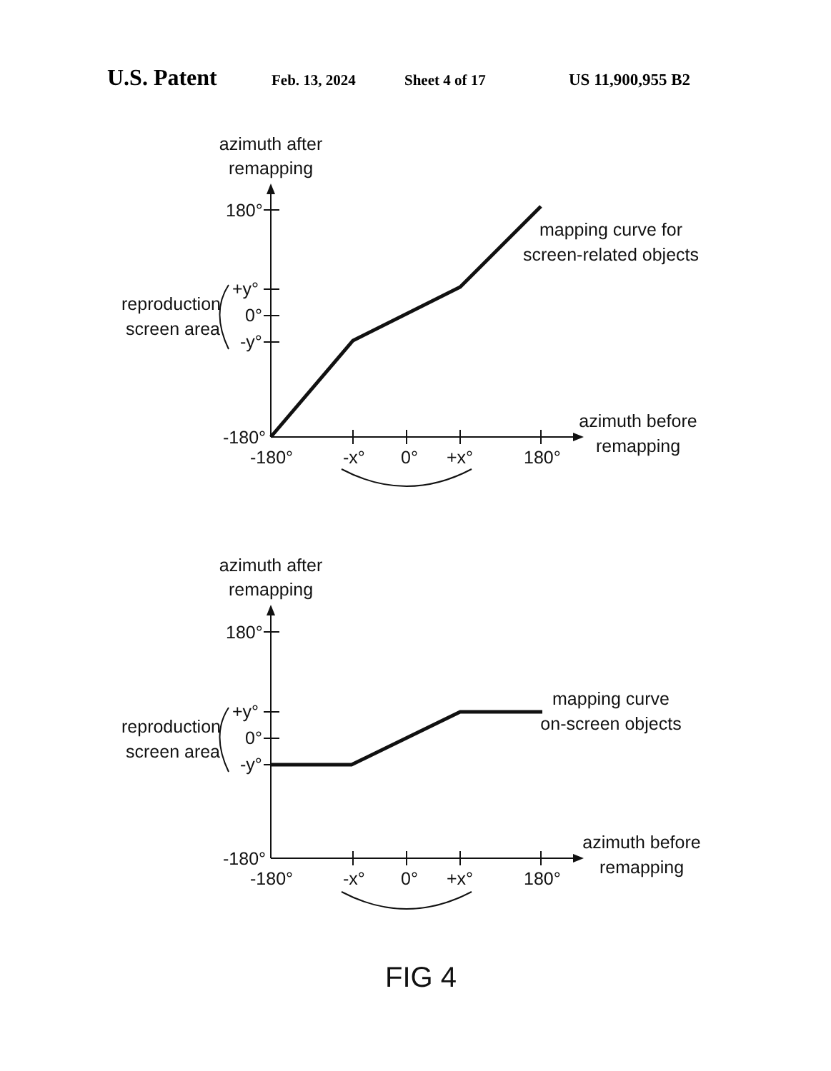U.S. Patent Feb. 13, 2024 Sheet 4 of 17 US 11,900,955 B2
azimuth after
remapping
180°
+y°
0°
-y°
-180°
reproduction
screen area
-180°
-x°
0°
+x°
180°
azimuth before
remapping
mapping curve for
screen-related objects
azimuth after
remapping
180°
+y°
0°
-y°
-180°
reproduction
screen area
-180°
-x°
0°
+x°
180°
azimuth before
remapping
mapping curve
on-screen objects
FIG 4